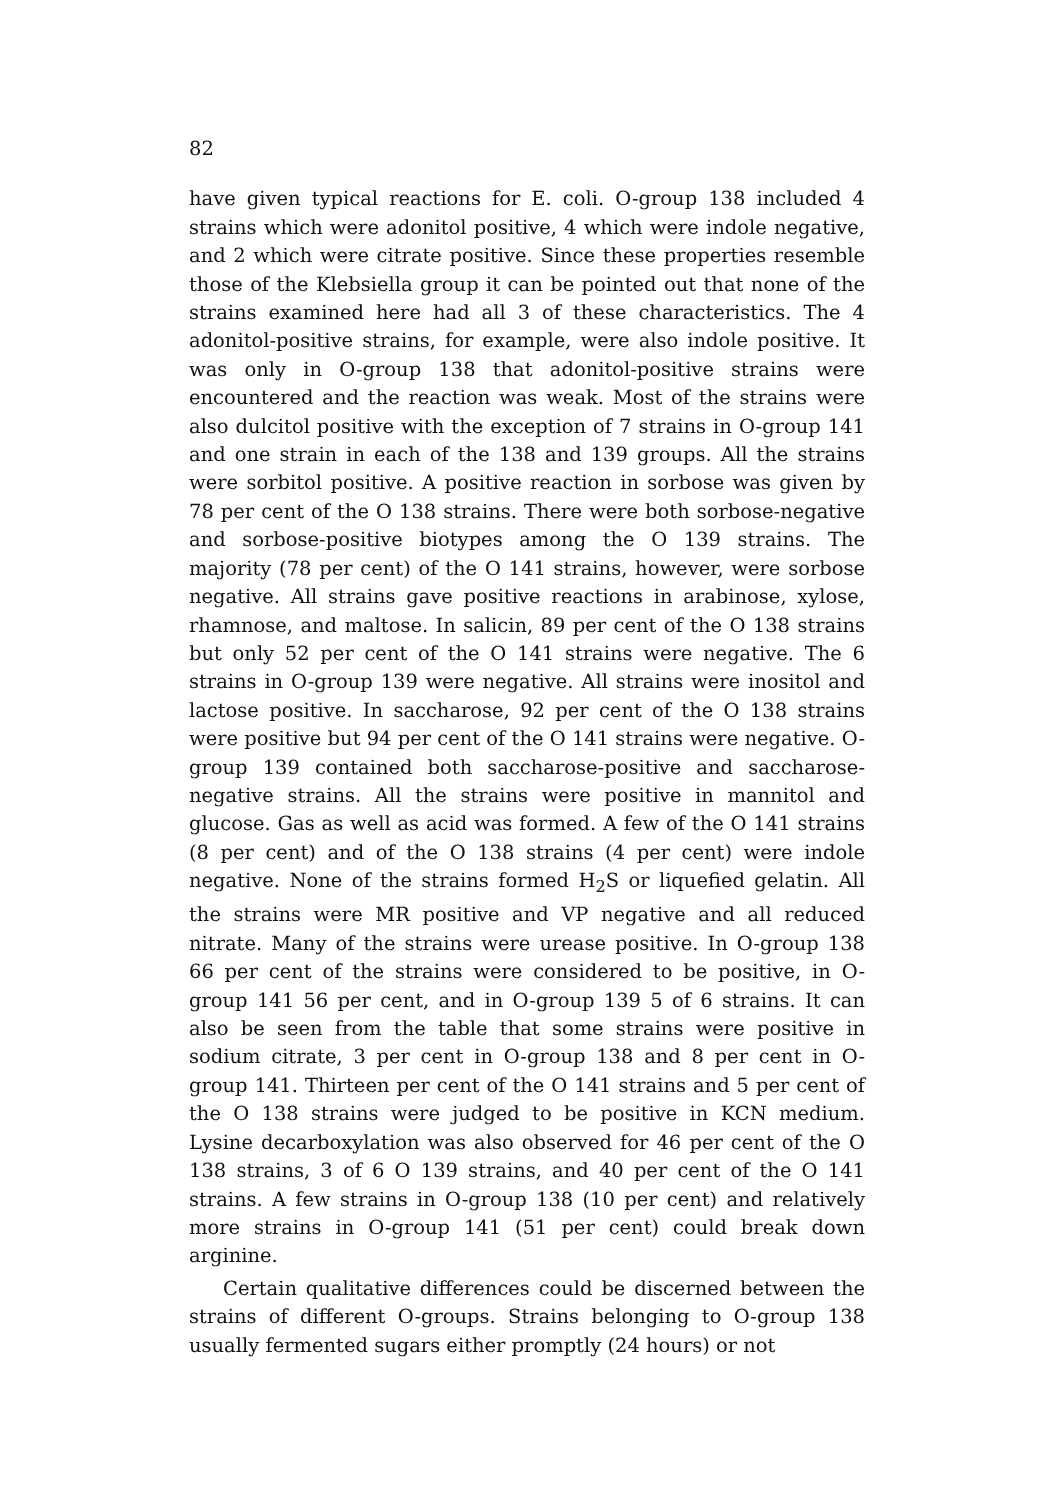82
have given typical reactions for E. coli. O-group 138 included 4 strains which were adonitol positive, 4 which were indole negative, and 2 which were citrate positive. Since these properties resemble those of the Klebsiella group it can be pointed out that none of the strains examined here had all 3 of these characteristics. The 4 adonitol-positive strains, for example, were also indole positive. It was only in O-group 138 that adonitol-positive strains were encountered and the reaction was weak. Most of the strains were also dulcitol positive with the exception of 7 strains in O-group 141 and one strain in each of the 138 and 139 groups. All the strains were sorbitol positive. A positive reaction in sorbose was given by 78 per cent of the O 138 strains. There were both sorbose-negative and sorbose-positive biotypes among the O 139 strains. The majority (78 per cent) of the O 141 strains, however, were sorbose negative. All strains gave positive reactions in arabinose, xylose, rhamnose, and maltose. In salicin, 89 per cent of the O 138 strains but only 52 per cent of the O 141 strains were negative. The 6 strains in O-group 139 were negative. All strains were inositol and lactose positive. In saccharose, 92 per cent of the O 138 strains were positive but 94 per cent of the O 141 strains were negative. O-group 139 contained both saccharose-positive and saccharose-negative strains. All the strains were positive in mannitol and glucose. Gas as well as acid was formed. A few of the O 141 strains (8 per cent) and of the O 138 strains (4 per cent) were indole negative. None of the strains formed H<sub>2</sub>S or liquefied gelatin. All the strains were MR positive and VP negative and all reduced nitrate. Many of the strains were urease positive. In O-group 138 66 per cent of the strains were considered to be positive, in O-group 141 56 per cent, and in O-group 139 5 of 6 strains. It can also be seen from the table that some strains were positive in sodium citrate, 3 per cent in O-group 138 and 8 per cent in O-group 141. Thirteen per cent of the O 141 strains and 5 per cent of the O 138 strains were judged to be positive in KCN medium. Lysine decarboxylation was also observed for 46 per cent of the O 138 strains, 3 of 6 O 139 strains, and 40 per cent of the O 141 strains. A few strains in O-group 138 (10 per cent) and relatively more strains in O-group 141 (51 per cent) could break down arginine.
Certain qualitative differences could be discerned between the strains of different O-groups. Strains belonging to O-group 138 usually fermented sugars either promptly (24 hours) or not